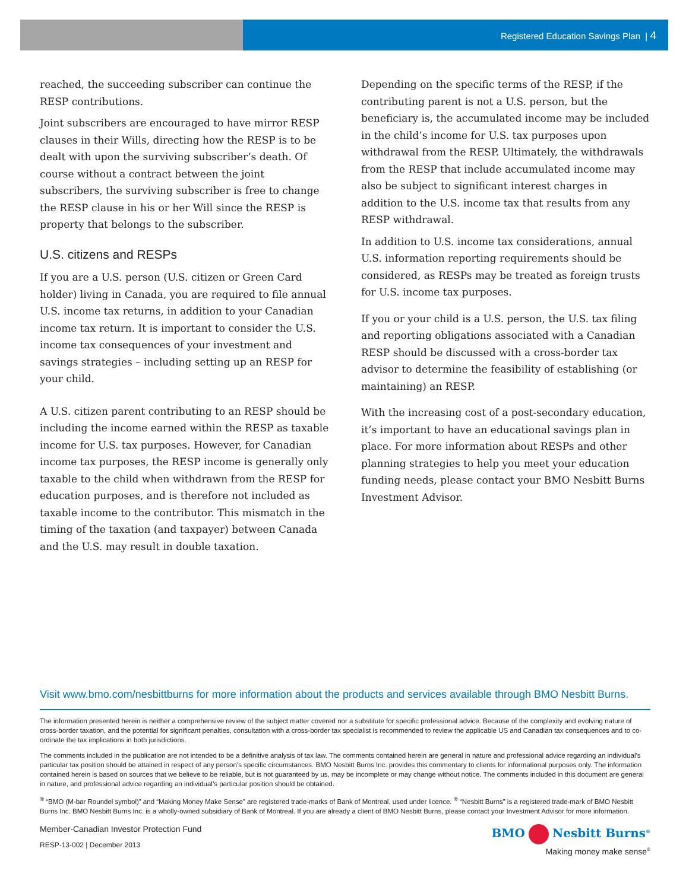Registered Education Savings Plan | 4
reached, the succeeding subscriber can continue the RESP contributions.
Joint subscribers are encouraged to have mirror RESP clauses in their Wills, directing how the RESP is to be dealt with upon the surviving subscriber’s death. Of course without a contract between the joint subscribers, the surviving subscriber is free to change the RESP clause in his or her Will since the RESP is property that belongs to the subscriber.
U.S. citizens and RESPs
If you are a U.S. person (U.S. citizen or Green Card holder) living in Canada, you are required to file annual U.S. income tax returns, in addition to your Canadian income tax return. It is important to consider the U.S. income tax consequences of your investment and savings strategies – including setting up an RESP for your child.
A U.S. citizen parent contributing to an RESP should be including the income earned within the RESP as taxable income for U.S. tax purposes. However, for Canadian income tax purposes, the RESP income is generally only taxable to the child when withdrawn from the RESP for education purposes, and is therefore not included as taxable income to the contributor. This mismatch in the timing of the taxation (and taxpayer) between Canada and the U.S. may result in double taxation.
Depending on the specific terms of the RESP, if the contributing parent is not a U.S. person, but the beneficiary is, the accumulated income may be included in the child’s income for U.S. tax purposes upon withdrawal from the RESP. Ultimately, the withdrawals from the RESP that include accumulated income may also be subject to significant interest charges in addition to the U.S. income tax that results from any RESP withdrawal.
In addition to U.S. income tax considerations, annual U.S. information reporting requirements should be considered, as RESPs may be treated as foreign trusts for U.S. income tax purposes.
If you or your child is a U.S. person, the U.S. tax filing and reporting obligations associated with a Canadian RESP should be discussed with a cross-border tax advisor to determine the feasibility of establishing (or maintaining) an RESP.
With the increasing cost of a post-secondary education, it’s important to have an educational savings plan in place. For more information about RESPs and other planning strategies to help you meet your education funding needs, please contact your BMO Nesbitt Burns Investment Advisor.
Visit www.bmo.com/nesbittburns for more information about the products and services available through BMO Nesbitt Burns.
The information presented herein is neither a comprehensive review of the subject matter covered nor a substitute for specific professional advice. Because of the complexity and evolving nature of cross-border taxation, and the potential for significant penalties, consultation with a cross-border tax specialist is recommended to review the applicable US and Canadian tax consequences and to co-ordinate the tax implications in both jurisdictions.
The comments included in the publication are not intended to be a definitive analysis of tax law. The comments contained herein are general in nature and professional advice regarding an individual’s particular tax position should be attained in respect of any person’s specific circumstances. BMO Nesbitt Burns Inc. provides this commentary to clients for informational purposes only. The information contained herein is based on sources that we believe to be reliable, but is not guaranteed by us, may be incomplete or may change without notice. The comments included in this document are general in nature, and professional advice regarding an individual’s particular position should be obtained.
<sup>®</sup> “BMO (M-bar Roundel symbol)” and “Making Money Make Sense” are registered trade-marks of Bank of Montreal, used under licence. <sup>®</sup> “Nesbitt Burns” is a registered trade-mark of BMO Nesbitt Burns Inc. BMO Nesbitt Burns Inc. is a wholly-owned subsidiary of Bank of Montreal. If you are already a client of BMO Nesbitt Burns, please contact your Investment Advisor for more information.
Member-Canadian Investor Protection Fund
RESP-13-002 | December 2013
BMO Nesbitt Burns<sup>®</sup>
Making money make sense<sup>®</sup>